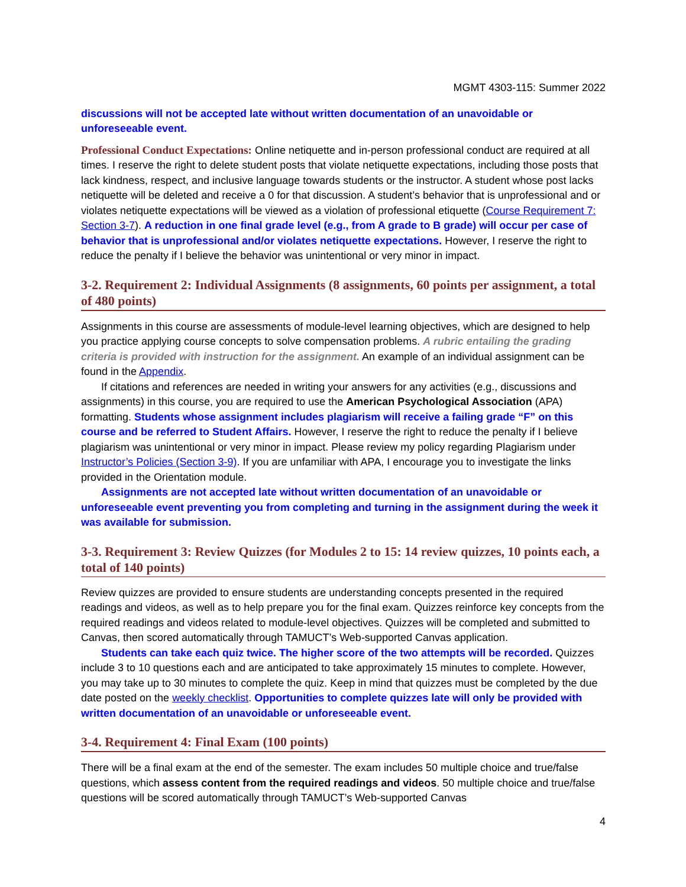MGMT 4303-115: Summer 2022
discussions will not be accepted late without written documentation of an unavoidable or unforeseeable event.
Professional Conduct Expectations: Online netiquette and in-person professional conduct are required at all times. I reserve the right to delete student posts that violate netiquette expectations, including those posts that lack kindness, respect, and inclusive language towards students or the instructor. A student whose post lacks netiquette will be deleted and receive a 0 for that discussion. A student’s behavior that is unprofessional and or violates netiquette expectations will be viewed as a violation of professional etiquette (Course Requirement 7: Section 3-7). A reduction in one final grade level (e.g., from A grade to B grade) will occur per case of behavior that is unprofessional and/or violates netiquette expectations. However, I reserve the right to reduce the penalty if I believe the behavior was unintentional or very minor in impact.
3-2. Requirement 2: Individual Assignments (8 assignments, 60 points per assignment, a total of 480 points)
Assignments in this course are assessments of module-level learning objectives, which are designed to help you practice applying course concepts to solve compensation problems. A rubric entailing the grading criteria is provided with instruction for the assignment. An example of an individual assignment can be found in the Appendix.
If citations and references are needed in writing your answers for any activities (e.g., discussions and assignments) in this course, you are required to use the American Psychological Association (APA) formatting. Students whose assignment includes plagiarism will receive a failing grade “F” on this course and be referred to Student Affairs. However, I reserve the right to reduce the penalty if I believe plagiarism was unintentional or very minor in impact. Please review my policy regarding Plagiarism under Instructor’s Policies (Section 3-9). If you are unfamiliar with APA, I encourage you to investigate the links provided in the Orientation module.
Assignments are not accepted late without written documentation of an unavoidable or unforeseeable event preventing you from completing and turning in the assignment during the week it was available for submission.
3-3. Requirement 3: Review Quizzes (for Modules 2 to 15: 14 review quizzes, 10 points each, a total of 140 points)
Review quizzes are provided to ensure students are understanding concepts presented in the required readings and videos, as well as to help prepare you for the final exam. Quizzes reinforce key concepts from the required readings and videos related to module-level objectives. Quizzes will be completed and submitted to Canvas, then scored automatically through TAMUCT’s Web-supported Canvas application.
Students can take each quiz twice. The higher score of the two attempts will be recorded. Quizzes include 3 to 10 questions each and are anticipated to take approximately 15 minutes to complete. However, you may take up to 30 minutes to complete the quiz. Keep in mind that quizzes must be completed by the due date posted on the weekly checklist. Opportunities to complete quizzes late will only be provided with written documentation of an unavoidable or unforeseeable event.
3-4. Requirement 4: Final Exam (100 points)
There will be a final exam at the end of the semester. The exam includes 50 multiple choice and true/false questions, which assess content from the required readings and videos. 50 multiple choice and true/false questions will be scored automatically through TAMUCT’s Web-supported Canvas
4